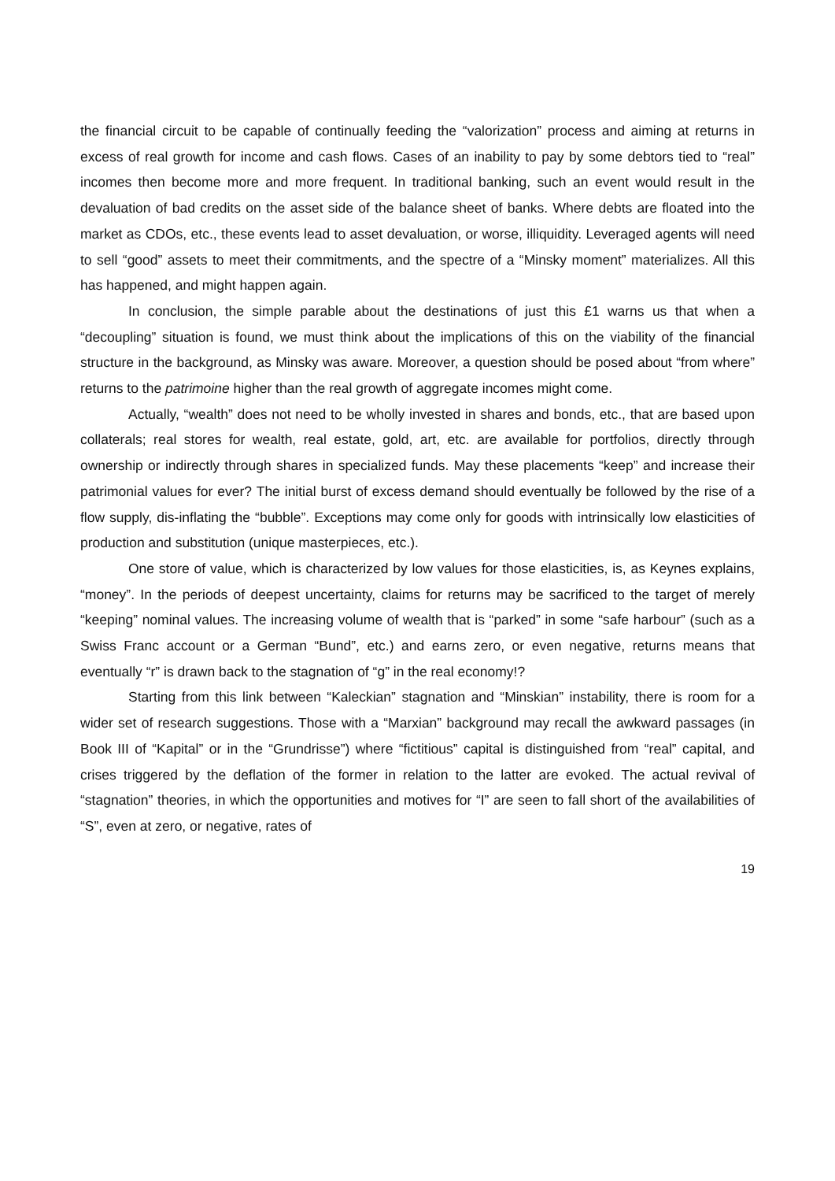the financial circuit to be capable of continually feeding the “valorization” process and aiming at returns in excess of real growth for income and cash flows. Cases of an inability to pay by some debtors tied to “real” incomes then become more and more frequent. In traditional banking, such an event would result in the devaluation of bad credits on the asset side of the balance sheet of banks. Where debts are floated into the market as CDOs, etc., these events lead to asset devaluation, or worse, illiquidity. Leveraged agents will need to sell “good” assets to meet their commitments, and the spectre of a “Minsky moment” materializes. All this has happened, and might happen again.
In conclusion, the simple parable about the destinations of just this £1 warns us that when a “decoupling” situation is found, we must think about the implications of this on the viability of the financial structure in the background, as Minsky was aware. Moreover, a question should be posed about “from where” returns to the patrimoine higher than the real growth of aggregate incomes might come.
Actually, “wealth” does not need to be wholly invested in shares and bonds, etc., that are based upon collaterals; real stores for wealth, real estate, gold, art, etc. are available for portfolios, directly through ownership or indirectly through shares in specialized funds. May these placements “keep” and increase their patrimonial values for ever? The initial burst of excess demand should eventually be followed by the rise of a flow supply, dis-inflating the “bubble”. Exceptions may come only for goods with intrinsically low elasticities of production and substitution (unique masterpieces, etc.).
One store of value, which is characterized by low values for those elasticities, is, as Keynes explains, “money”. In the periods of deepest uncertainty, claims for returns may be sacrificed to the target of merely “keeping” nominal values. The increasing volume of wealth that is “parked” in some “safe harbour” (such as a Swiss Franc account or a German “Bund”, etc.) and earns zero, or even negative, returns means that eventually “r” is drawn back to the stagnation of “g” in the real economy!?
Starting from this link between “Kaleckian” stagnation and “Minskian” instability, there is room for a wider set of research suggestions. Those with a “Marxian” background may recall the awkward passages (in Book III of “Kapital” or in the “Grundrisse”) where “fictitious” capital is distinguished from “real” capital, and crises triggered by the deflation of the former in relation to the latter are evoked. The actual revival of “stagnation” theories, in which the opportunities and motives for “I” are seen to fall short of the availabilities of “S”, even at zero, or negative, rates of
19